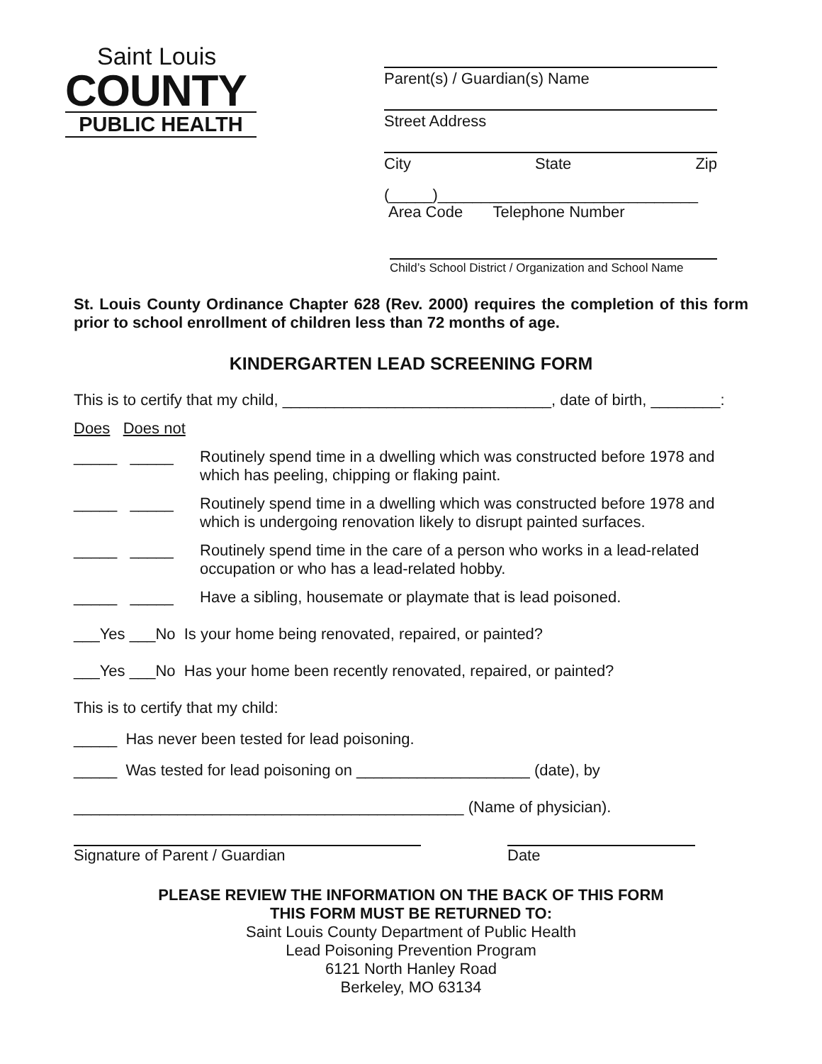Saint Louis
COUNTY
PUBLIC HEALTH
Parent(s) / Guardian(s) Name
Street Address
City State Zip
(_____)______________________________
Area Code Telephone Number
Child’s School District / Organization and School Name
St. Louis County Ordinance Chapter 628 (Rev. 2000) requires the completion of this form prior to school enrollment of children less than 72 months of age.
KINDERGARTEN LEAD SCREENING FORM
This is to certify that my child, _______________________________, date of birth, ________:
Does Does not
_____ _____ Routinely spend time in a dwelling which was constructed before 1978 and which has peeling, chipping or flaking paint.
_____ _____ Routinely spend time in a dwelling which was constructed before 1978 and which is undergoing renovation likely to disrupt painted surfaces.
_____ _____ Routinely spend time in the care of a person who works in a lead-related occupation or who has a lead-related hobby.
_____ _____ Have a sibling, housemate or playmate that is lead poisoned.
___Yes ___No Is your home being renovated, repaired, or painted?
___Yes ___No Has your home been recently renovated, repaired, or painted?
This is to certify that my child:
_____ Has never been tested for lead poisoning.
_____ Was tested for lead poisoning on ____________________ (date), by
_____________________________________________ (Name of physician).
Signature of Parent / Guardian Date
PLEASE REVIEW THE INFORMATION ON THE BACK OF THIS FORM
THIS FORM MUST BE RETURNED TO:
Saint Louis County Department of Public Health
Lead Poisoning Prevention Program
6121 North Hanley Road
Berkeley, MO 63134